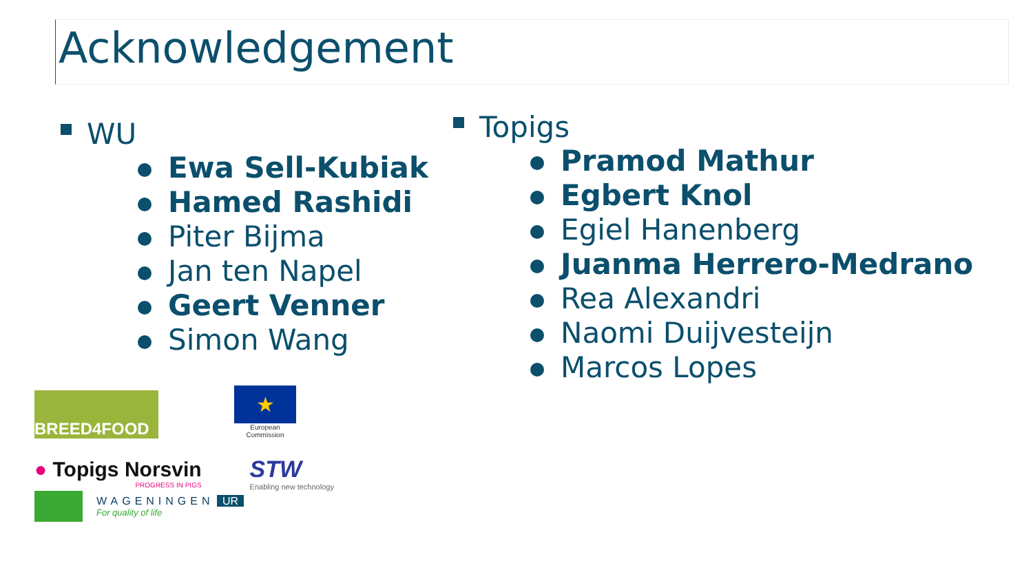Acknowledgement
WU
Ewa Sell-Kubiak
Hamed Rashidi
Piter Bijma
Jan ten Napel
Geert Venner
Simon Wang
Topigs
Pramod Mathur
Egbert Knol
Egiel Hanenberg
Juanma Herrero-Medrano
Rea Alexandri
Naomi Duijvesteijn
Marcos Lopes
BREED4FOOD
★
European Commission
● Topigs Norsvin
PROGRESS IN PIGS
STW
Enabling new technology
WAGENINGEN UR
For quality of life